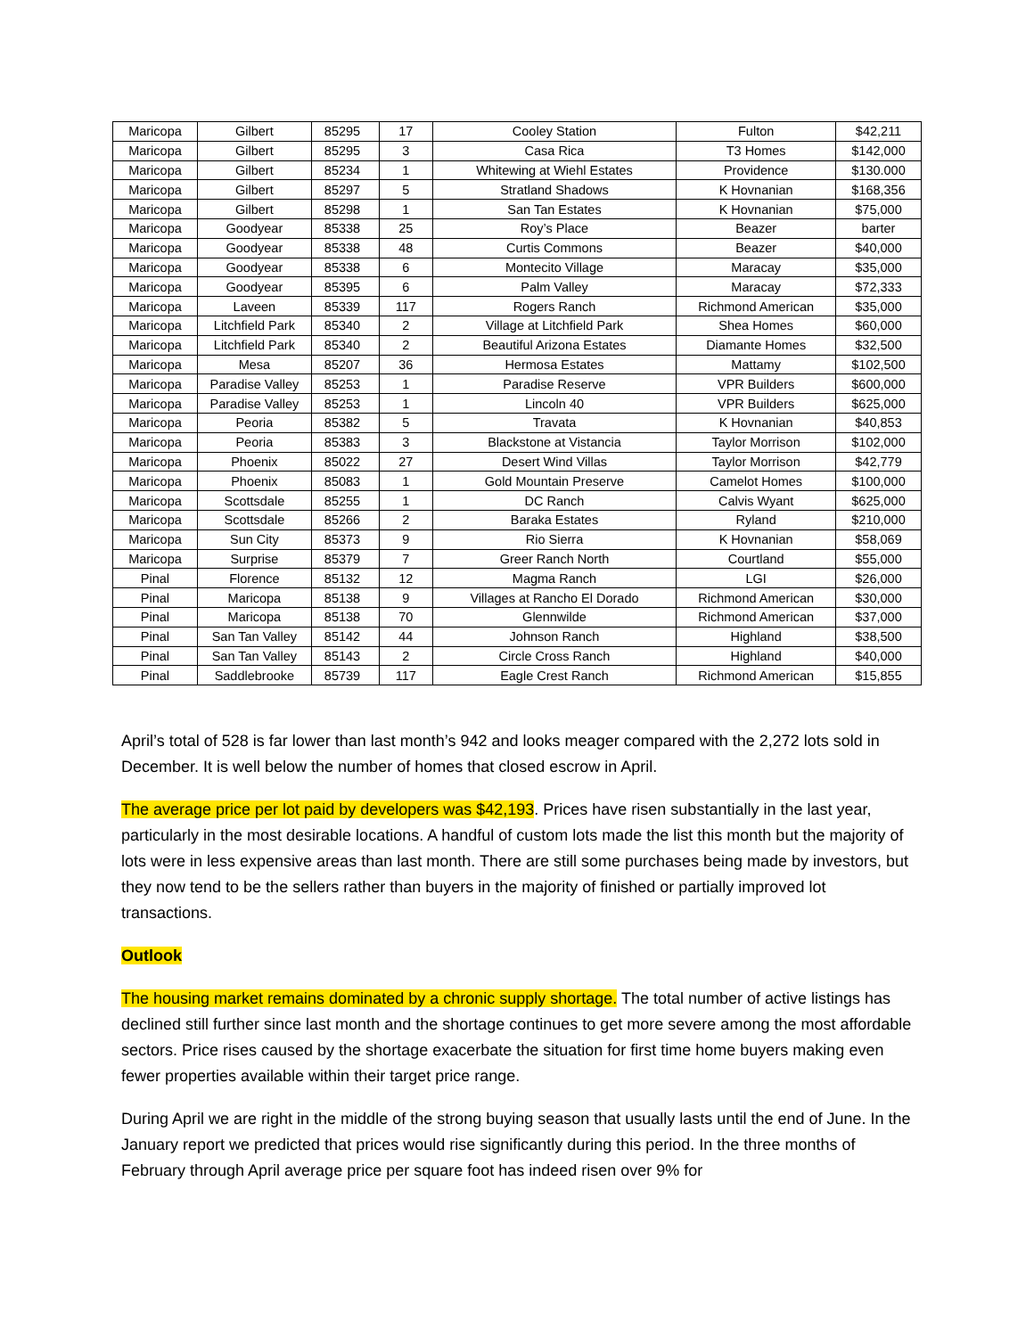| Maricopa | Gilbert | 85295 | 17 | Cooley Station | Fulton | $42,211 |
| Maricopa | Gilbert | 85295 | 3 | Casa Rica | T3 Homes | $142,000 |
| Maricopa | Gilbert | 85234 | 1 | Whitewing at Wiehl Estates | Providence | $130.000 |
| Maricopa | Gilbert | 85297 | 5 | Stratland Shadows | K Hovnanian | $168,356 |
| Maricopa | Gilbert | 85298 | 1 | San Tan Estates | K Hovnanian | $75,000 |
| Maricopa | Goodyear | 85338 | 25 | Roy’s Place | Beazer | barter |
| Maricopa | Goodyear | 85338 | 48 | Curtis Commons | Beazer | $40,000 |
| Maricopa | Goodyear | 85338 | 6 | Montecito Village | Maracay | $35,000 |
| Maricopa | Goodyear | 85395 | 6 | Palm Valley | Maracay | $72,333 |
| Maricopa | Laveen | 85339 | 117 | Rogers Ranch | Richmond American | $35,000 |
| Maricopa | Litchfield Park | 85340 | 2 | Village at Litchfield Park | Shea Homes | $60,000 |
| Maricopa | Litchfield Park | 85340 | 2 | Beautiful Arizona Estates | Diamante Homes | $32,500 |
| Maricopa | Mesa | 85207 | 36 | Hermosa Estates | Mattamy | $102,500 |
| Maricopa | Paradise Valley | 85253 | 1 | Paradise Reserve | VPR Builders | $600,000 |
| Maricopa | Paradise Valley | 85253 | 1 | Lincoln 40 | VPR Builders | $625,000 |
| Maricopa | Peoria | 85382 | 5 | Travata | K Hovnanian | $40,853 |
| Maricopa | Peoria | 85383 | 3 | Blackstone at Vistancia | Taylor Morrison | $102,000 |
| Maricopa | Phoenix | 85022 | 27 | Desert Wind Villas | Taylor Morrison | $42,779 |
| Maricopa | Phoenix | 85083 | 1 | Gold Mountain Preserve | Camelot Homes | $100,000 |
| Maricopa | Scottsdale | 85255 | 1 | DC Ranch | Calvis Wyant | $625,000 |
| Maricopa | Scottsdale | 85266 | 2 | Baraka Estates | Ryland | $210,000 |
| Maricopa | Sun City | 85373 | 9 | Rio Sierra | K Hovnanian | $58,069 |
| Maricopa | Surprise | 85379 | 7 | Greer Ranch North | Courtland | $55,000 |
| Pinal | Florence | 85132 | 12 | Magma Ranch | LGI | $26,000 |
| Pinal | Maricopa | 85138 | 9 | Villages at Rancho El Dorado | Richmond American | $30,000 |
| Pinal | Maricopa | 85138 | 70 | Glennwilde | Richmond American | $37,000 |
| Pinal | San Tan Valley | 85142 | 44 | Johnson Ranch | Highland | $38,500 |
| Pinal | San Tan Valley | 85143 | 2 | Circle Cross Ranch | Highland | $40,000 |
| Pinal | Saddlebrooke | 85739 | 117 | Eagle Crest Ranch | Richmond American | $15,855 |
April’s total of 528 is far lower than last month’s 942 and looks meager compared with the 2,272 lots sold in December. It is well below the number of homes that closed escrow in April.
The average price per lot paid by developers was $42,193. Prices have risen substantially in the last year, particularly in the most desirable locations. A handful of custom lots made the list this month but the majority of lots were in less expensive areas than last month. There are still some purchases being made by investors, but they now tend to be the sellers rather than buyers in the majority of finished or partially improved lot transactions.
Outlook
The housing market remains dominated by a chronic supply shortage. The total number of active listings has declined still further since last month and the shortage continues to get more severe among the most affordable sectors. Price rises caused by the shortage exacerbate the situation for first time home buyers making even fewer properties available within their target price range.
During April we are right in the middle of the strong buying season that usually lasts until the end of June. In the January report we predicted that prices would rise significantly during this period. In the three months of February through April average price per square foot has indeed risen over 9% for